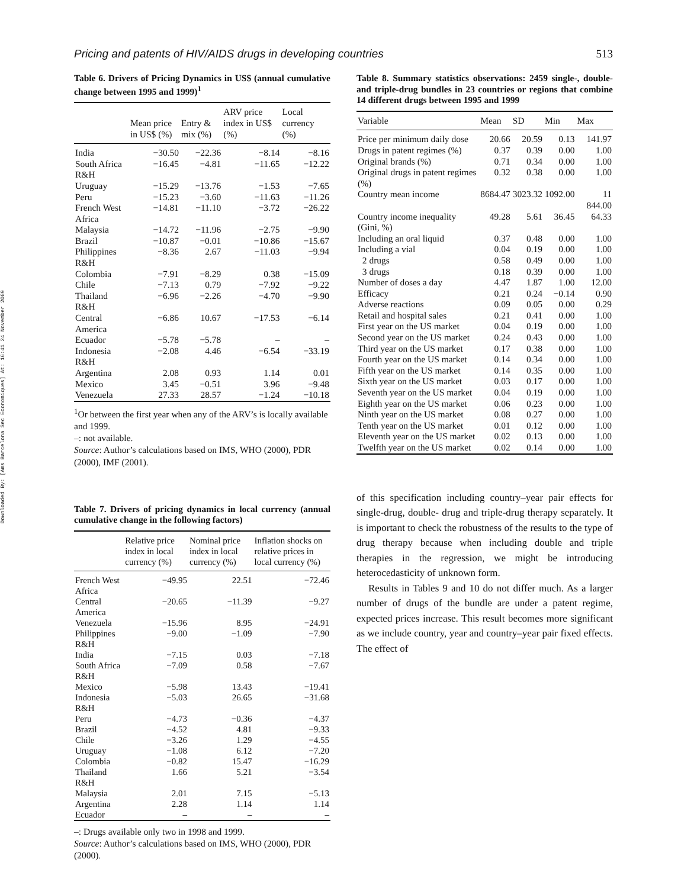Downloaded By: [Ams Barcelona Sec Economiques] At: 16:41 24 November 2009
Pricing and patents of HIV/AIDS drugs in developing countries 513
Table 6. Drivers of Pricing Dynamics in US$ (annual cumulative change between 1995 and 1999)<sup>1</sup>
| | Mean price in US$ (%) | Entry & mix (%) | ARV price index in US$ (%) | Local currency (%) |
| --- | --- | --- | --- | --- |
| India | −30.50 | −22.36 | −8.14 | −8.16 |
| South Africa R&H | −16.45 | −4.81 | −11.65 | −12.22 |
| Uruguay | −15.29 | −13.76 | −1.53 | −7.65 |
| Peru | −15.23 | −3.60 | −11.63 | −11.26 |
| French West Africa | −14.81 | −11.10 | −3.72 | −26.22 |
| Malaysia | −14.72 | −11.96 | −2.75 | −9.90 |
| Brazil | −10.87 | −0.01 | −10.86 | −15.67 |
| Philippines R&H | −8.36 | 2.67 | −11.03 | −9.94 |
| Colombia | −7.91 | −8.29 | 0.38 | −15.09 |
| Chile | −7.13 | 0.79 | −7.92 | −9.22 |
| Thailand R&H | −6.96 | −2.26 | −4.70 | −9.90 |
| Central America | −6.86 | 10.67 | −17.53 | −6.14 |
| Ecuador | −5.78 | −5.78 | – | – |
| Indonesia R&H | −2.08 | 4.46 | −6.54 | −33.19 |
| Argentina | 2.08 | 0.93 | 1.14 | 0.01 |
| Mexico | 3.45 | −0.51 | 3.96 | −9.48 |
| Venezuela | 27.33 | 28.57 | −1.24 | −10.18 |
<sup>1</sup> Or between the first year when any of the ARV’s is locally available and 1999.
–: not available.
Source: Author’s calculations based on IMS, WHO (2000), PDR (2000), IMF (2001).
Table 7. Drivers of pricing dynamics in local currency (annual cumulative change in the following factors)
| | Relative price index in local currency (%) | Nominal price index in local currency (%) | Inflation shocks on relative prices in local currency (%) |
| --- | --- | --- | --- |
| French West Africa | −49.95 | 22.51 | −72.46 |
| Central America | −20.65 | −11.39 | −9.27 |
| Venezuela | −15.96 | 8.95 | −24.91 |
| Philippines R&H | −9.00 | −1.09 | −7.90 |
| India | −7.15 | 0.03 | −7.18 |
| South Africa R&H | −7.09 | 0.58 | −7.67 |
| Mexico | −5.98 | 13.43 | −19.41 |
| Indonesia R&H | −5.03 | 26.65 | −31.68 |
| Peru | −4.73 | −0.36 | −4.37 |
| Brazil | −4.52 | 4.81 | −9.33 |
| Chile | −3.26 | 1.29 | −4.55 |
| Uruguay | −1.08 | 6.12 | −7.20 |
| Colombia | −0.82 | 15.47 | −16.29 |
| Thailand R&H | 1.66 | 5.21 | −3.54 |
| Malaysia | 2.01 | 7.15 | −5.13 |
| Argentina | 2.28 | 1.14 | 1.14 |
| Ecuador | – | – | – |
–: Drugs available only two in 1998 and 1999.
Source: Author’s calculations based on IMS, WHO (2000), PDR (2000).
Table 8. Summary statistics observations: 2459 single-, double- and triple-drug bundles in 23 countries or regions that combine 14 different drugs between 1995 and 1999
| Variable | Mean | SD | Min | Max |
| --- | --- | --- | --- | --- |
| Price per minimum daily dose | 20.66 | 20.59 | 0.13 | 141.97 |
| Drugs in patent regimes (%) | 0.37 | 0.39 | 0.00 | 1.00 |
| Original brands (%) | 0.71 | 0.34 | 0.00 | 1.00 |
| Original drugs in patent regimes (%) | 0.32 | 0.38 | 0.00 | 1.00 |
| Country mean income | 8684.47 | 3023.32 | 1092.00 | 11 844.00 |
| Country income inequality (Gini, %) | 49.28 | 5.61 | 36.45 | 64.33 |
| Including an oral liquid | 0.37 | 0.48 | 0.00 | 1.00 |
| Including a vial | 0.04 | 0.19 | 0.00 | 1.00 |
| 2 drugs | 0.58 | 0.49 | 0.00 | 1.00 |
| 3 drugs | 0.18 | 0.39 | 0.00 | 1.00 |
| Number of doses a day | 4.47 | 1.87 | 1.00 | 12.00 |
| Efficacy | 0.21 | 0.24 | −0.14 | 0.90 |
| Adverse reactions | 0.09 | 0.05 | 0.00 | 0.29 |
| Retail and hospital sales | 0.21 | 0.41 | 0.00 | 1.00 |
| First year on the US market | 0.04 | 0.19 | 0.00 | 1.00 |
| Second year on the US market | 0.24 | 0.43 | 0.00 | 1.00 |
| Third year on the US market | 0.17 | 0.38 | 0.00 | 1.00 |
| Fourth year on the US market | 0.14 | 0.34 | 0.00 | 1.00 |
| Fifth year on the US market | 0.14 | 0.35 | 0.00 | 1.00 |
| Sixth year on the US market | 0.03 | 0.17 | 0.00 | 1.00 |
| Seventh year on the US market | 0.04 | 0.19 | 0.00 | 1.00 |
| Eighth year on the US market | 0.06 | 0.23 | 0.00 | 1.00 |
| Ninth year on the US market | 0.08 | 0.27 | 0.00 | 1.00 |
| Tenth year on the US market | 0.01 | 0.12 | 0.00 | 1.00 |
| Eleventh year on the US market | 0.02 | 0.13 | 0.00 | 1.00 |
| Twelfth year on the US market | 0.02 | 0.14 | 0.00 | 1.00 |
of this specification including country–year pair effects for single-drug, double- drug and triple-drug therapy separately. It is important to check the robustness of the results to the type of drug therapy because when including double and triple therapies in the regression, we might be introducing heterocedasticity of unknown form.
Results in Tables 9 and 10 do not differ much. As a larger number of drugs of the bundle are under a patent regime, expected prices increase. This result becomes more significant as we include country, year and country–year pair fixed effects. The effect of